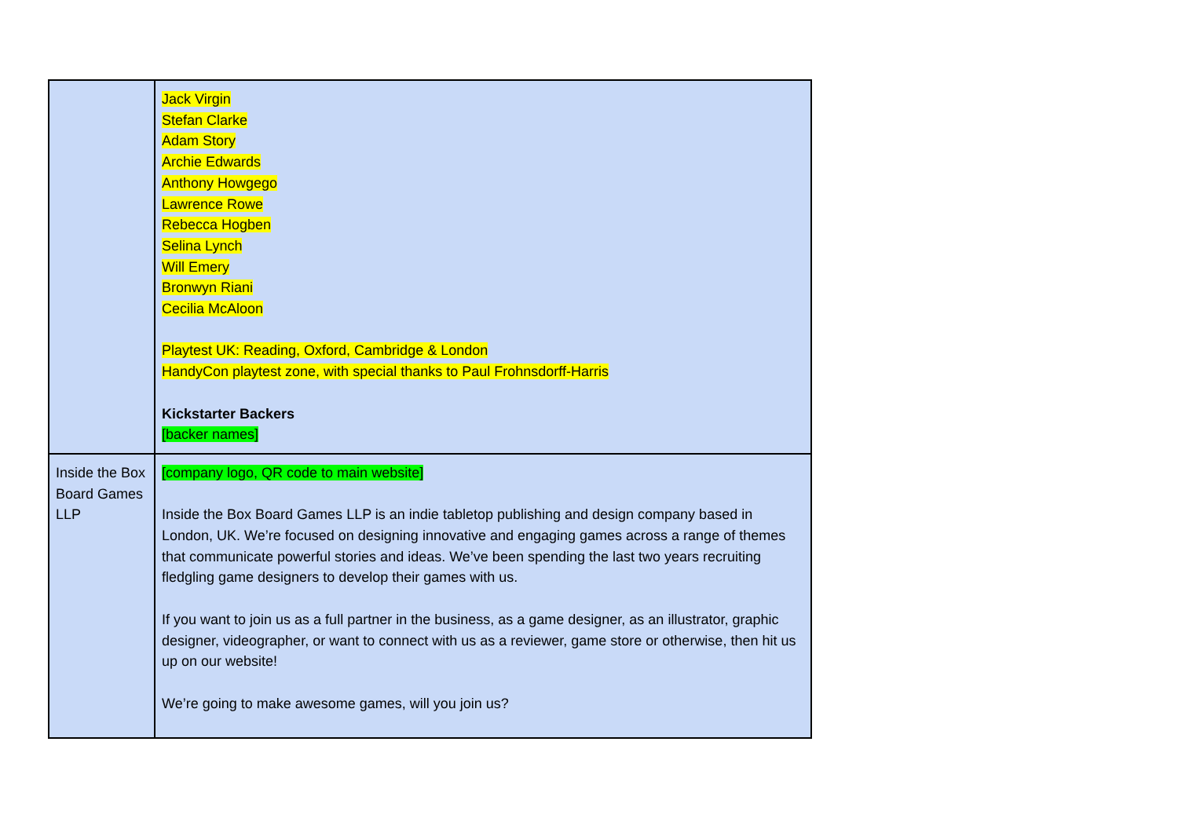| | Jack Virgin Stefan Clarke Adam Story Archie Edwards Anthony Howgego Lawrence Rowe Rebecca Hogben Selina Lynch Will Emery Bronwyn Riani Cecilia McAloon Playtest UK: Reading, Oxford, Cambridge & London HandyCon playtest zone, with special thanks to Paul Frohnsdorff-Harris Kickstarter Backers [backer names] |
| Inside the Box Board Games LLP | [company logo, QR code to main website] Inside the Box Board Games LLP is an indie tabletop publishing and design company based in London, UK. We’re focused on designing innovative and engaging games across a range of themes that communicate powerful stories and ideas. We’ve been spending the last two years recruiting fledgling game designers to develop their games with us. If you want to join us as a full partner in the business, as a game designer, as an illustrator, graphic designer, videographer, or want to connect with us as a reviewer, game store or otherwise, then hit us up on our website! We’re going to make awesome games, will you join us? |